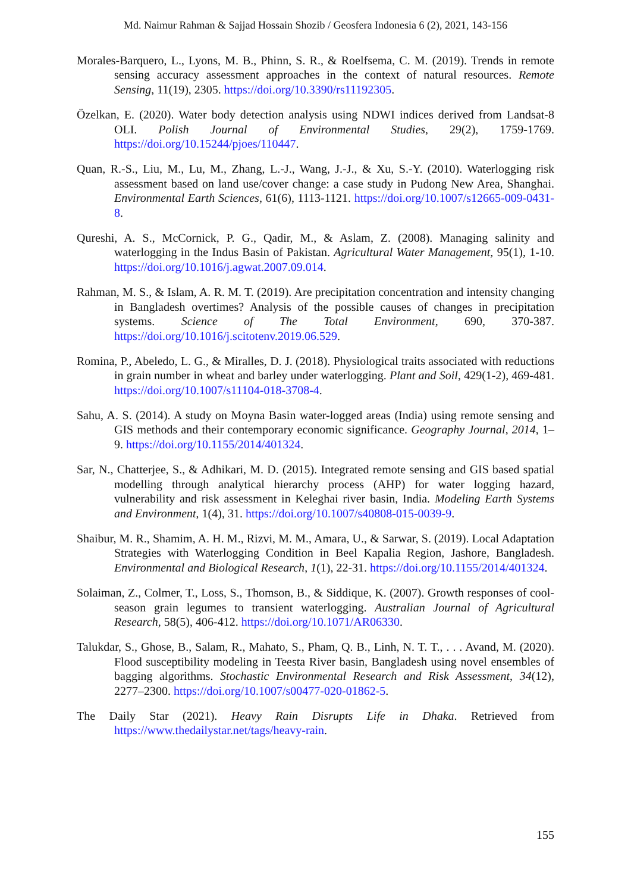Md. Naimur Rahman & Sajjad Hossain Shozib / Geosfera Indonesia 6 (2), 2021, 143-156
Morales-Barquero, L., Lyons, M. B., Phinn, S. R., & Roelfsema, C. M. (2019). Trends in remote sensing accuracy assessment approaches in the context of natural resources. Remote Sensing, 11(19), 2305. https://doi.org/10.3390/rs11192305.
Özelkan, E. (2020). Water body detection analysis using NDWI indices derived from Landsat-8 OLI. Polish Journal of Environmental Studies, 29(2), 1759-1769. https://doi.org/10.15244/pjoes/110447.
Quan, R.-S., Liu, M., Lu, M., Zhang, L.-J., Wang, J.-J., & Xu, S.-Y. (2010). Waterlogging risk assessment based on land use/cover change: a case study in Pudong New Area, Shanghai. Environmental Earth Sciences, 61(6), 1113-1121. https://doi.org/10.1007/s12665-009-0431-8.
Qureshi, A. S., McCornick, P. G., Qadir, M., & Aslam, Z. (2008). Managing salinity and waterlogging in the Indus Basin of Pakistan. Agricultural Water Management, 95(1), 1-10. https://doi.org/10.1016/j.agwat.2007.09.014.
Rahman, M. S., & Islam, A. R. M. T. (2019). Are precipitation concentration and intensity changing in Bangladesh overtimes? Analysis of the possible causes of changes in precipitation systems. Science of The Total Environment, 690, 370-387. https://doi.org/10.1016/j.scitotenv.2019.06.529.
Romina, P., Abeledo, L. G., & Miralles, D. J. (2018). Physiological traits associated with reductions in grain number in wheat and barley under waterlogging. Plant and Soil, 429(1-2), 469-481. https://doi.org/10.1007/s11104-018-3708-4.
Sahu, A. S. (2014). A study on Moyna Basin water-logged areas (India) using remote sensing and GIS methods and their contemporary economic significance. Geography Journal, 2014, 1–9. https://doi.org/10.1155/2014/401324.
Sar, N., Chatterjee, S., & Adhikari, M. D. (2015). Integrated remote sensing and GIS based spatial modelling through analytical hierarchy process (AHP) for water logging hazard, vulnerability and risk assessment in Keleghai river basin, India. Modeling Earth Systems and Environment, 1(4), 31. https://doi.org/10.1007/s40808-015-0039-9.
Shaibur, M. R., Shamim, A. H. M., Rizvi, M. M., Amara, U., & Sarwar, S. (2019). Local Adaptation Strategies with Waterlogging Condition in Beel Kapalia Region, Jashore, Bangladesh. Environmental and Biological Research, 1(1), 22-31. https://doi.org/10.1155/2014/401324.
Solaiman, Z., Colmer, T., Loss, S., Thomson, B., & Siddique, K. (2007). Growth responses of cool-season grain legumes to transient waterlogging. Australian Journal of Agricultural Research, 58(5), 406-412. https://doi.org/10.1071/AR06330.
Talukdar, S., Ghose, B., Salam, R., Mahato, S., Pham, Q. B., Linh, N. T. T., . . . Avand, M. (2020). Flood susceptibility modeling in Teesta River basin, Bangladesh using novel ensembles of bagging algorithms. Stochastic Environmental Research and Risk Assessment, 34(12), 2277–2300. https://doi.org/10.1007/s00477-020-01862-5.
The Daily Star (2021). Heavy Rain Disrupts Life in Dhaka. Retrieved from https://www.thedailystar.net/tags/heavy-rain.
155